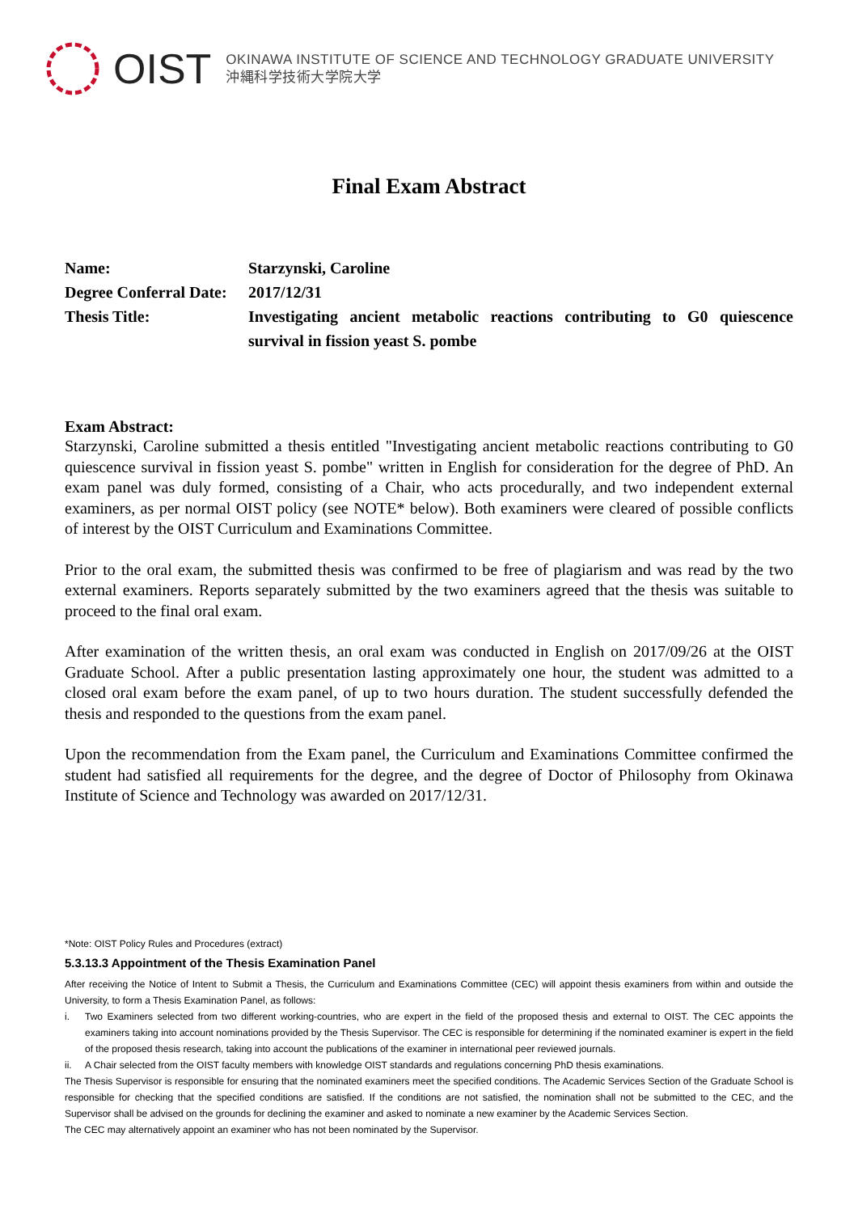OIST
OKINAWA INSTITUTE OF SCIENCE AND TECHNOLOGY GRADUATE UNIVERSITY
沖縄科学技術大学院大学
Final Exam Abstract
| Name: | Starzynski, Caroline |
| Degree Conferral Date: | 2017/12/31 |
| Thesis Title: | Investigating ancient metabolic reactions contributing to G0 quiescence survival in fission yeast S. pombe |
Exam Abstract:
Starzynski, Caroline submitted a thesis entitled "Investigating ancient metabolic reactions contributing to G0 quiescence survival in fission yeast S. pombe" written in English for consideration for the degree of PhD. An exam panel was duly formed, consisting of a Chair, who acts procedurally, and two independent external examiners, as per normal OIST policy (see NOTE* below). Both examiners were cleared of possible conflicts of interest by the OIST Curriculum and Examinations Committee.
Prior to the oral exam, the submitted thesis was confirmed to be free of plagiarism and was read by the two external examiners. Reports separately submitted by the two examiners agreed that the thesis was suitable to proceed to the final oral exam.
After examination of the written thesis, an oral exam was conducted in English on 2017/09/26 at the OIST Graduate School. After a public presentation lasting approximately one hour, the student was admitted to a closed oral exam before the exam panel, of up to two hours duration. The student successfully defended the thesis and responded to the questions from the exam panel.
Upon the recommendation from the Exam panel, the Curriculum and Examinations Committee confirmed the student had satisfied all requirements for the degree, and the degree of Doctor of Philosophy from Okinawa Institute of Science and Technology was awarded on 2017/12/31.
*Note: OIST Policy Rules and Procedures (extract)
5.3.13.3 Appointment of the Thesis Examination Panel
After receiving the Notice of Intent to Submit a Thesis, the Curriculum and Examinations Committee (CEC) will appoint thesis examiners from within and outside the University, to form a Thesis Examination Panel, as follows:
i.
Two Examiners selected from two different working-countries, who are expert in the field of the proposed thesis and external to OIST. The CEC appoints the examiners taking into account nominations provided by the Thesis Supervisor. The CEC is responsible for determining if the nominated examiner is expert in the field of the proposed thesis research, taking into account the publications of the examiner in international peer reviewed journals.
ii.
A Chair selected from the OIST faculty members with knowledge OIST standards and regulations concerning PhD thesis examinations.
The Thesis Supervisor is responsible for ensuring that the nominated examiners meet the specified conditions. The Academic Services Section of the Graduate School is responsible for checking that the specified conditions are satisfied. If the conditions are not satisfied, the nomination shall not be submitted to the CEC, and the Supervisor shall be advised on the grounds for declining the examiner and asked to nominate a new examiner by the Academic Services Section.
The CEC may alternatively appoint an examiner who has not been nominated by the Supervisor.